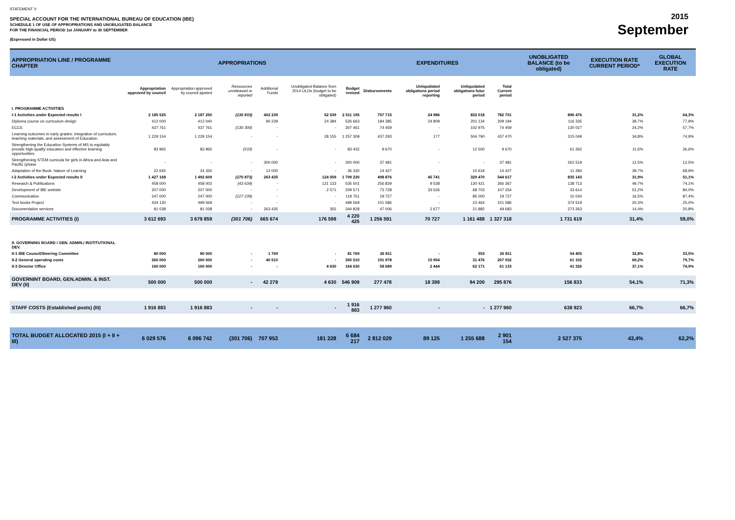STATEMENT V
SPECIAL ACCOUNT FOR THE INTERNATIONAL BUREAU OF EDUCATION (IBE)
SCHEDULE 1 OF USE OF APPROPRIATIONS AND UNOBLIGATED BALANCE
FOR THE FINANCIAL PERIOD 1st JANUARY to 30 SEPTEMBER
(Expressed in Dollar US)
2015
September
| APPROPRIATION LINE / PROGRAMME CHAPTER | APPROPRIATIONS | | | | | | EXPENDITURES | | | | UNOBLIGATED BALANCE (to be obligated) | EXECUTION RATE CURRENT PERIOD* | GLOBAL EXECUTION RATE |
| --- | --- | --- | --- | --- | --- | --- | --- | --- | --- | --- | --- | --- | --- |
| | Appropriation approved by council | Appropriation approved by council ajusted | Ressources unreleased or reported | Additional Funds | Unobligated Balance from 2014 ULOs (budget to be obligated) | Budget revised | Disbursements | Unliquidated obligations period reporting | Unliquidated obligations futur period | Total Current period | | | |
| I. PROGRAMME ACTIVITIES | | | | | | | | | | | | | |
| I-1 Activities under Expected results I | 2 185 525 | 2 187 250 | (130 833) | 402 239 | 52 539 | 2 511 195 | 757 715 | 24 986 | 832 018 | 782 701 | 896 476 | 31,2% | 64,3% |
| Diploma course on curriculum design | 412 000 | 412 040 | | 90 239 | 24 384 | 526 663 | 184 385 | 24 809 | 201 134 | 209 194 | 116 335 | 39,7% | 77,9% |
| ECCE | 437 761 | 437 761 | (130 300) | - | - | 307 461 | 74 459 | - | 102 975 | 74 459 | 130 027 | 24,2% | 57,7% |
| Learning outcomes in early grades: integration of curriculum, teaching materials, and assessment of Education. | 1 229 154 | 1 229 154 | - | - | 28 155 | 1 257 309 | 437 293 | 177 | 504 790 | 437 470 | 315 049 | 34,8% | 74,9% |
| Strengthening the Education Systems of MS to equitably provide high quality education and effective learning opportunities. | 83 965 | 83 965 | (533) | - | - | 83 432 | 9 670 | - | 12 500 | 9 670 | 61 262 | 11,6% | 26,6% |
| Strengthening STEM curricula for girls in Africa and Asia and Pacific (phase | - | - | - | 300 000 | - | 300 000 | 37 481 | - | - | 37 481 | 262 519 | 12,5% | 12,5% |
| Adaptation of the Book: Nature of Learning | 22 645 | 24 330 | - | 12 000 | - | 36 330 | 14 427 | - | 10 619 | 14 427 | 11 284 | 39,7% | 68,9% |
| I-2 Activities under Expected results II | 1 427 168 | 1 492 609 | (170 873) | 263 435 | 124 059 | 1 709 230 | 498 876 | 45 741 | 329 470 | 544 617 | 835 143 | 31,9% | 51,1% |
| Research & Publications | 458 000 | 458 002 | (43 634) | - | 121 133 | 535 501 | 256 829 | 9 538 | 130 421 | 266 367 | 138 713 | 49,7% | 74,1% |
| Development of IBE website | 207 000 | 207 000 | - | - | 2 571 | 209 571 | 73 728 | 33 526 | 68 703 | 107 254 | 33 614 | 51,2% | 84,0% |
| Communication | 247 000 | 247 000 | (127 239) | - | - | 119 761 | 19 727 | - | 85 000 | 19 727 | 15 034 | 16,5% | 87,4% |
| Text books Project | 434 130 | 499 569 | - | - | - | 499 569 | 101 586 | - | 23 464 | 101 586 | 374 519 | 20,3% | 25,0% |
| Documentation services | 81 038 | 81 038 | - | 263 435 | 355 | 344 828 | 47 006 | 2 677 | 21 882 | 49 683 | 273 263 | 14,4% | 20,8% |
| PROGRAMME ACTIVITIES (I) | 3 612 693 | 3 679 859 | (301 706) | 665 674 | 176 598 | 4 220 425 | 1 256 591 | 70 727 | 1 161 488 | 1 327 318 | 1 731 619 | 31,4% | 59,0% |
| II. GOVERNING BOARD / GEN. ADMIN./ INSTITUTIONAL DEV. | | | | | | | | | | | | | |
| II-1 IBE Council/Steering Committee | 80 000 | 80 000 | - | 1 769 | - | 81 769 | 26 811 | - | 553 | 26 811 | 54 405 | 32,8% | 33,5% |
| II-2 General operating costs | 260 000 | 260 000 | - | 40 510 | - | 300 510 | 191 978 | 15 954 | 31 476 | 207 932 | 61 102 | 69,2% | 79,7% |
| II-3 Director Office | 160 000 | 160 000 | - | - | 4 630 | 164 630 | 58 689 | 2 444 | 62 171 | 61 133 | 41 326 | 37,1% | 74,9% |
| GOVERNINT BOARD, GEN.ADMIN. & INST. DEV (II) | 500 000 | 500 000 | - | 42 279 | 4 630 | 546 909 | 277 478 | 18 398 | 94 200 | 295 876 | 156 833 | 54,1% | 71,3% |
| STAFF COSTS (Established posts) (III) | 1 916 883 | 1 916 883 | - | - | - | 1 916 883 | 1 277 960 | - | - | 1 277 960 | 638 923 | 66,7% | 66,7% |
| TOTAL BUDGET ALLOCATED 2015 (I + II + III) | 6 029 576 | 6 096 742 | (301 706) | 707 953 | 181 228 | 6 684 217 | 2 812 029 | 89 125 | 1 255 688 | 2 901 154 | 2 527 375 | 43,4% | 62,2% |